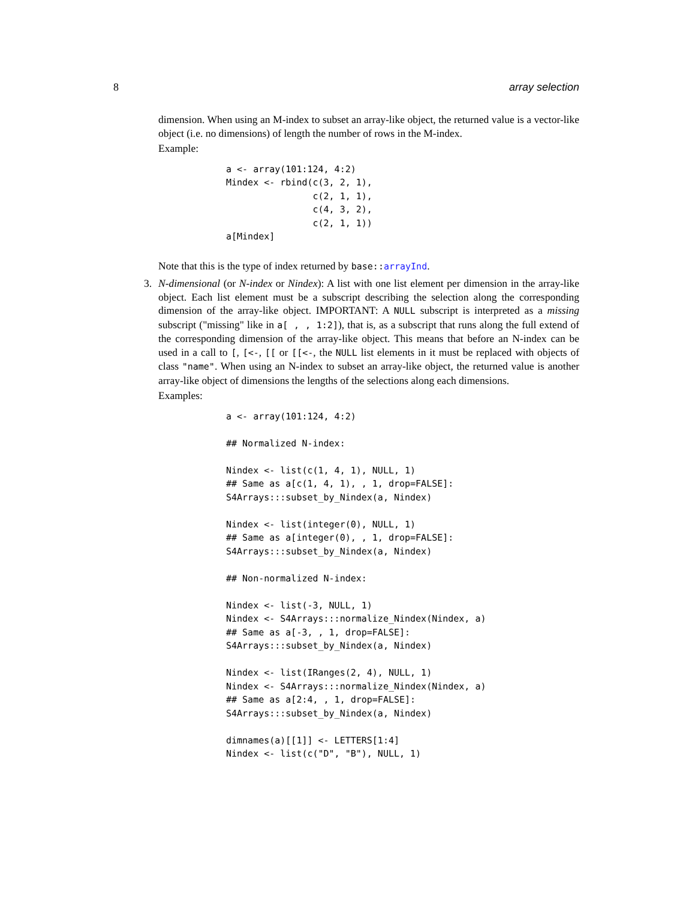8 array selection
dimension. When using an M-index to subset an array-like object, the returned value is a vector-like object (i.e. no dimensions) of length the number of rows in the M-index.
Example:
a <- array(101:124, 4:2)
Mindex <- rbind(c(3, 2, 1),
                c(2, 1, 1),
                c(4, 3, 2),
                c(2, 1, 1))
a[Mindex]
Note that this is the type of index returned by base::arrayInd.
3.
N-dimensional (or N-index or Nindex): A list with one list element per dimension in the array-like object. Each list element must be a subscript describing the selection along the corresponding dimension of the array-like object. IMPORTANT: A NULL subscript is interpreted as a missing subscript ("missing" like in a[ , , 1:2]), that is, as a subscript that runs along the full extend of the corresponding dimension of the array-like object. This means that before an N-index can be used in a call to [, [<-, [[ or [[<-, the NULL list elements in it must be replaced with objects of class "name". When using an N-index to subset an array-like object, the returned value is another array-like object of dimensions the lengths of the selections along each dimensions.
Examples:
a <- array(101:124, 4:2)

## Normalized N-index:

Nindex <- list(c(1, 4, 1), NULL, 1)
## Same as a[c(1, 4, 1), , 1, drop=FALSE]:
S4Arrays:::subset_by_Nindex(a, Nindex)

Nindex <- list(integer(0), NULL, 1)
## Same as a[integer(0), , 1, drop=FALSE]:
S4Arrays:::subset_by_Nindex(a, Nindex)

## Non-normalized N-index:

Nindex <- list(-3, NULL, 1)
Nindex <- S4Arrays:::normalize_Nindex(Nindex, a)
## Same as a[-3, , 1, drop=FALSE]:
S4Arrays:::subset_by_Nindex(a, Nindex)

Nindex <- list(IRanges(2, 4), NULL, 1)
Nindex <- S4Arrays:::normalize_Nindex(Nindex, a)
## Same as a[2:4, , 1, drop=FALSE]:
S4Arrays:::subset_by_Nindex(a, Nindex)

dimnames(a)[[1]] <- LETTERS[1:4]
Nindex <- list(c("D", "B"), NULL, 1)